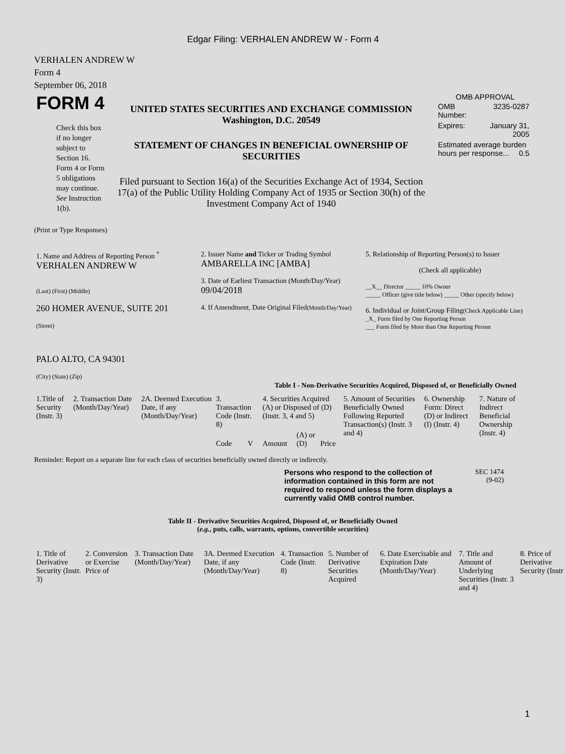Edgar Filing: VERHALEN ANDREW W - Form 4
VERHALEN ANDREW W
Form 4
September 06, 2018
| FORM 4 Check this box if no longer subject to Section 16. Form 4 or Form 5 obligations may continue. See Instruction 1(b). | UNITED STATES SECURITIES AND EXCHANGE COMMISSION Washington, D.C. 20549 STATEMENT OF CHANGES IN BENEFICIAL OWNERSHIP OF SECURITIES Filed pursuant to Section 16(a) of the Securities Exchange Act of 1934, Section 17(a) of the Public Utility Holding Company Act of 1935 or Section 30(h) of the Investment Company Act of 1940 | OMB APPROVAL / OMB Number: / 3235-0287 / / Expires: / January 31, 2005 / / Estimated average burden hours per response... 0.5 / / |
(Print or Type Responses)
| 1. Name and Address of Reporting Person <sup>*</sup> VERHALEN ANDREW W (Last) (First) (Middle) 260 HOMER AVENUE, SUITE 201 (Street) PALO ALTO, CA 94301 (City) (State) (Zip) | 2. Issuer Name and Ticker or Trading Symbol AMBARELLA INC [AMBA] 3. Date of Earliest Transaction (Month/Day/Year) 09/04/2018 4. If Amendment, Date Original Filed (Month/Day/Year) | 5. Relationship of Reporting Person(s) to Issuer (Check all applicable) __X__ Director _____ 10% Owner _____ Officer (give title below) _____ Other (specify below) 6. Individual or Joint/Group Filing (Check Applicable Line) _X_ Form filed by One Reporting Person ___ Form filed by More than One Reporting Person |
Table I - Non-Derivative Securities Acquired, Disposed of, or Beneficially Owned
| 1.Title of Security (Instr. 3) | 2. Transaction Date (Month/Day/Year) | 2A. Deemed Execution Date, if any (Month/Day/Year) | 3. Transaction Code (Instr. 8) | | 4. Securities Acquired (A) or Disposed of (D) (Instr. 3, 4 and 5) | | | 5. Amount of Securities Beneficially Owned Following Reported Transaction(s) (Instr. 3 and 4) | 6. Ownership Form: Direct (D) or Indirect (I) (Instr. 4) | 7. Nature of Indirect Beneficial Ownership (Instr. 4) |
| --- | --- | --- | --- | --- | --- | --- | --- | --- | --- | --- |
| | | | Code | V | Amount | (A) or (D) | Price | | | |
Reminder: Report on a separate line for each class of securities beneficially owned directly or indirectly.
Persons who respond to the collection of information contained in this form are not required to respond unless the form displays a currently valid OMB control number.
SEC 1474
(9-02)
Table II - Derivative Securities Acquired, Disposed of, or Beneficially Owned
(e.g., puts, calls, warrants, options, convertible securities)
| 1. Title of Derivative Security (Instr. 3) | 2. Conversion or Exercise Price of | 3. Transaction Date (Month/Day/Year) | 3A. Deemed Execution Date, if any (Month/Day/Year) | 4. Transaction Code (Instr. 8) | 5. Number of Derivative Securities Acquired | 6. Date Exercisable and Expiration Date (Month/Day/Year) | 7. Title and Amount of Underlying Securities (Instr. 3 and 4) | 8. Price of Derivative Security (Instr |
| --- | --- | --- | --- | --- | --- | --- | --- | --- |
1